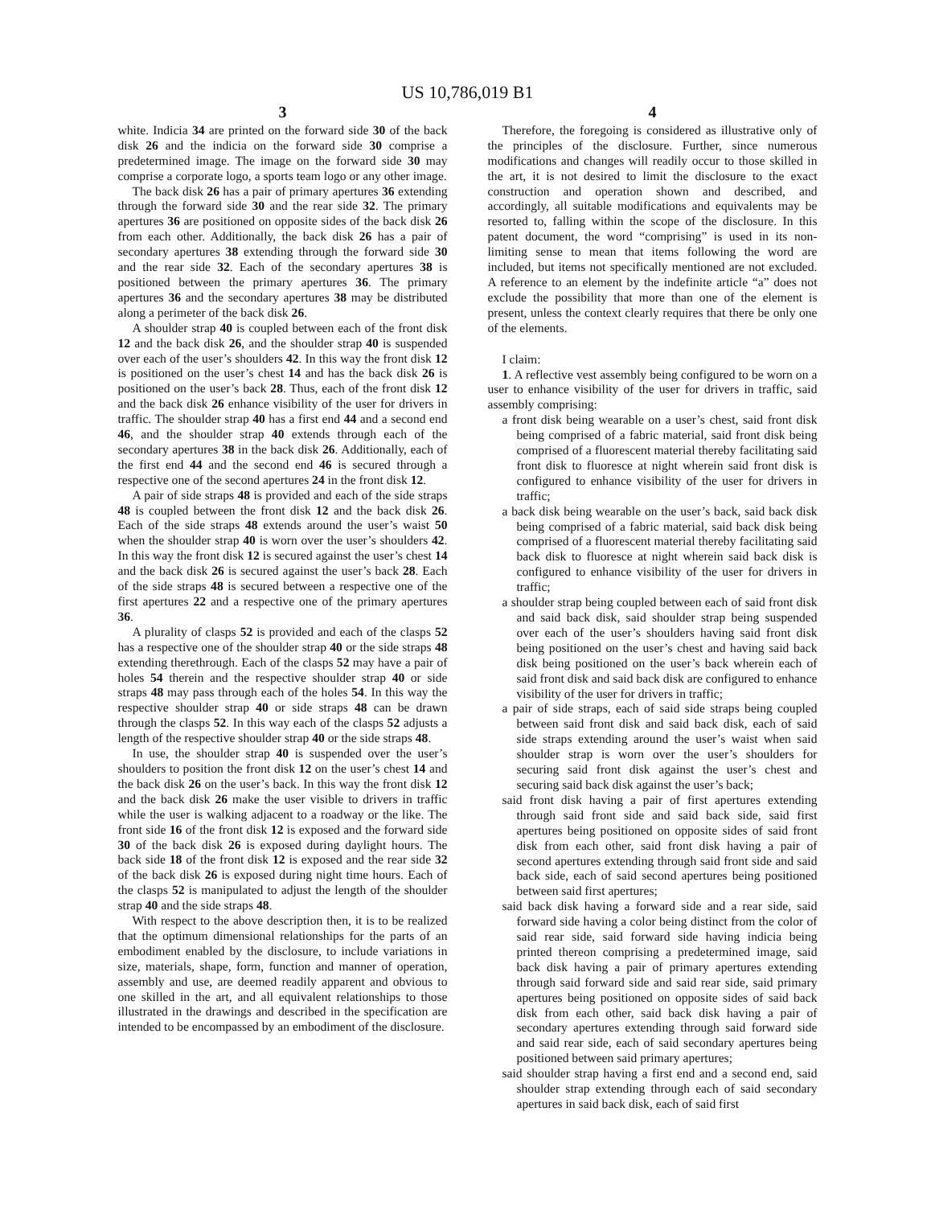US 10,786,019 B1
3
white. Indicia 34 are printed on the forward side 30 of the back disk 26 and the indicia on the forward side 30 comprise a predetermined image. The image on the forward side 30 may comprise a corporate logo, a sports team logo or any other image.
The back disk 26 has a pair of primary apertures 36 extending through the forward side 30 and the rear side 32. The primary apertures 36 are positioned on opposite sides of the back disk 26 from each other. Additionally, the back disk 26 has a pair of secondary apertures 38 extending through the forward side 30 and the rear side 32. Each of the secondary apertures 38 is positioned between the primary apertures 36. The primary apertures 36 and the secondary apertures 38 may be distributed along a perimeter of the back disk 26.
A shoulder strap 40 is coupled between each of the front disk 12 and the back disk 26, and the shoulder strap 40 is suspended over each of the user’s shoulders 42. In this way the front disk 12 is positioned on the user’s chest 14 and has the back disk 26 is positioned on the user’s back 28. Thus, each of the front disk 12 and the back disk 26 enhance visibility of the user for drivers in traffic. The shoulder strap 40 has a first end 44 and a second end 46, and the shoulder strap 40 extends through each of the secondary apertures 38 in the back disk 26. Additionally, each of the first end 44 and the second end 46 is secured through a respective one of the second apertures 24 in the front disk 12.
A pair of side straps 48 is provided and each of the side straps 48 is coupled between the front disk 12 and the back disk 26. Each of the side straps 48 extends around the user’s waist 50 when the shoulder strap 40 is worn over the user’s shoulders 42. In this way the front disk 12 is secured against the user’s chest 14 and the back disk 26 is secured against the user’s back 28. Each of the side straps 48 is secured between a respective one of the first apertures 22 and a respective one of the primary apertures 36.
A plurality of clasps 52 is provided and each of the clasps 52 has a respective one of the shoulder strap 40 or the side straps 48 extending therethrough. Each of the clasps 52 may have a pair of holes 54 therein and the respective shoulder strap 40 or side straps 48 may pass through each of the holes 54. In this way the respective shoulder strap 40 or side straps 48 can be drawn through the clasps 52. In this way each of the clasps 52 adjusts a length of the respective shoulder strap 40 or the side straps 48.
In use, the shoulder strap 40 is suspended over the user’s shoulders to position the front disk 12 on the user’s chest 14 and the back disk 26 on the user’s back. In this way the front disk 12 and the back disk 26 make the user visible to drivers in traffic while the user is walking adjacent to a roadway or the like. The front side 16 of the front disk 12 is exposed and the forward side 30 of the back disk 26 is exposed during daylight hours. The back side 18 of the front disk 12 is exposed and the rear side 32 of the back disk 26 is exposed during night time hours. Each of the clasps 52 is manipulated to adjust the length of the shoulder strap 40 and the side straps 48.
With respect to the above description then, it is to be realized that the optimum dimensional relationships for the parts of an embodiment enabled by the disclosure, to include variations in size, materials, shape, form, function and manner of operation, assembly and use, are deemed readily apparent and obvious to one skilled in the art, and all equivalent relationships to those illustrated in the drawings and described in the specification are intended to be encompassed by an embodiment of the disclosure.
4
Therefore, the foregoing is considered as illustrative only of the principles of the disclosure. Further, since numerous modifications and changes will readily occur to those skilled in the art, it is not desired to limit the disclosure to the exact construction and operation shown and described, and accordingly, all suitable modifications and equivalents may be resorted to, falling within the scope of the disclosure. In this patent document, the word “comprising” is used in its non-limiting sense to mean that items following the word are included, but items not specifically mentioned are not excluded. A reference to an element by the indefinite article “a” does not exclude the possibility that more than one of the element is present, unless the context clearly requires that there be only one of the elements.
I claim:
1. A reflective vest assembly being configured to be worn on a user to enhance visibility of the user for drivers in traffic, said assembly comprising:
a front disk being wearable on a user’s chest, said front disk being comprised of a fabric material, said front disk being comprised of a fluorescent material thereby facilitating said front disk to fluoresce at night wherein said front disk is configured to enhance visibility of the user for drivers in traffic;
a back disk being wearable on the user’s back, said back disk being comprised of a fabric material, said back disk being comprised of a fluorescent material thereby facilitating said back disk to fluoresce at night wherein said back disk is configured to enhance visibility of the user for drivers in traffic;
a shoulder strap being coupled between each of said front disk and said back disk, said shoulder strap being suspended over each of the user’s shoulders having said front disk being positioned on the user’s chest and having said back disk being positioned on the user’s back wherein each of said front disk and said back disk are configured to enhance visibility of the user for drivers in traffic;
a pair of side straps, each of said side straps being coupled between said front disk and said back disk, each of said side straps extending around the user’s waist when said shoulder strap is worn over the user’s shoulders for securing said front disk against the user’s chest and securing said back disk against the user’s back;
said front disk having a pair of first apertures extending through said front side and said back side, said first apertures being positioned on opposite sides of said front disk from each other, said front disk having a pair of second apertures extending through said front side and said back side, each of said second apertures being positioned between said first apertures;
said back disk having a forward side and a rear side, said forward side having a color being distinct from the color of said rear side, said forward side having indicia being printed thereon comprising a predetermined image, said back disk having a pair of primary apertures extending through said forward side and said rear side, said primary apertures being positioned on opposite sides of said back disk from each other, said back disk having a pair of secondary apertures extending through said forward side and said rear side, each of said secondary apertures being positioned between said primary apertures;
said shoulder strap having a first end and a second end, said shoulder strap extending through each of said secondary apertures in said back disk, each of said first